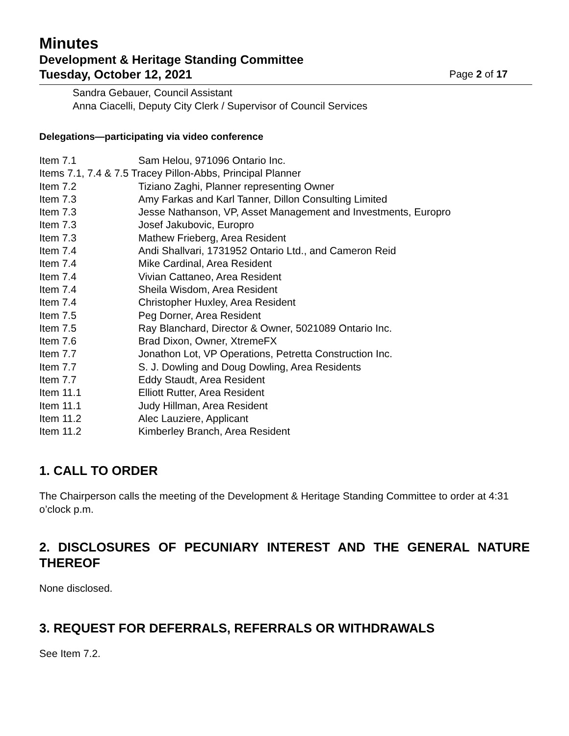Minutes
Development & Heritage Standing Committee
Tuesday, October 12, 2021 Page 2 of 17
Sandra Gebauer, Council Assistant
Anna Ciacelli, Deputy City Clerk / Supervisor of Council Services
Delegations—participating via video conference
Item 7.1 Sam Helou, 971096 Ontario Inc.
Items 7.1, 7.4 & 7.5 Tracey Pillon-Abbs, Principal Planner
Item 7.2 Tiziano Zaghi, Planner representing Owner
Item 7.3 Amy Farkas and Karl Tanner, Dillon Consulting Limited
Item 7.3 Jesse Nathanson, VP, Asset Management and Investments, Europro
Item 7.3 Josef Jakubovic, Europro
Item 7.3 Mathew Frieberg, Area Resident
Item 7.4 Andi Shallvari, 1731952 Ontario Ltd., and Cameron Reid
Item 7.4 Mike Cardinal, Area Resident
Item 7.4 Vivian Cattaneo, Area Resident
Item 7.4 Sheila Wisdom, Area Resident
Item 7.4 Christopher Huxley, Area Resident
Item 7.5 Peg Dorner, Area Resident
Item 7.5 Ray Blanchard, Director & Owner, 5021089 Ontario Inc.
Item 7.6 Brad Dixon, Owner, XtremeFX
Item 7.7 Jonathon Lot, VP Operations, Petretta Construction Inc.
Item 7.7 S. J. Dowling and Doug Dowling, Area Residents
Item 7.7 Eddy Staudt, Area Resident
Item 11.1 Elliott Rutter, Area Resident
Item 11.1 Judy Hillman, Area Resident
Item 11.2 Alec Lauziere, Applicant
Item 11.2 Kimberley Branch, Area Resident
1. CALL TO ORDER
The Chairperson calls the meeting of the Development & Heritage Standing Committee to order at 4:31 o’clock p.m.
2. DISCLOSURES OF PECUNIARY INTEREST AND THE GENERAL NATURE THEREOF
None disclosed.
3. REQUEST FOR DEFERRALS, REFERRALS OR WITHDRAWALS
See Item 7.2.